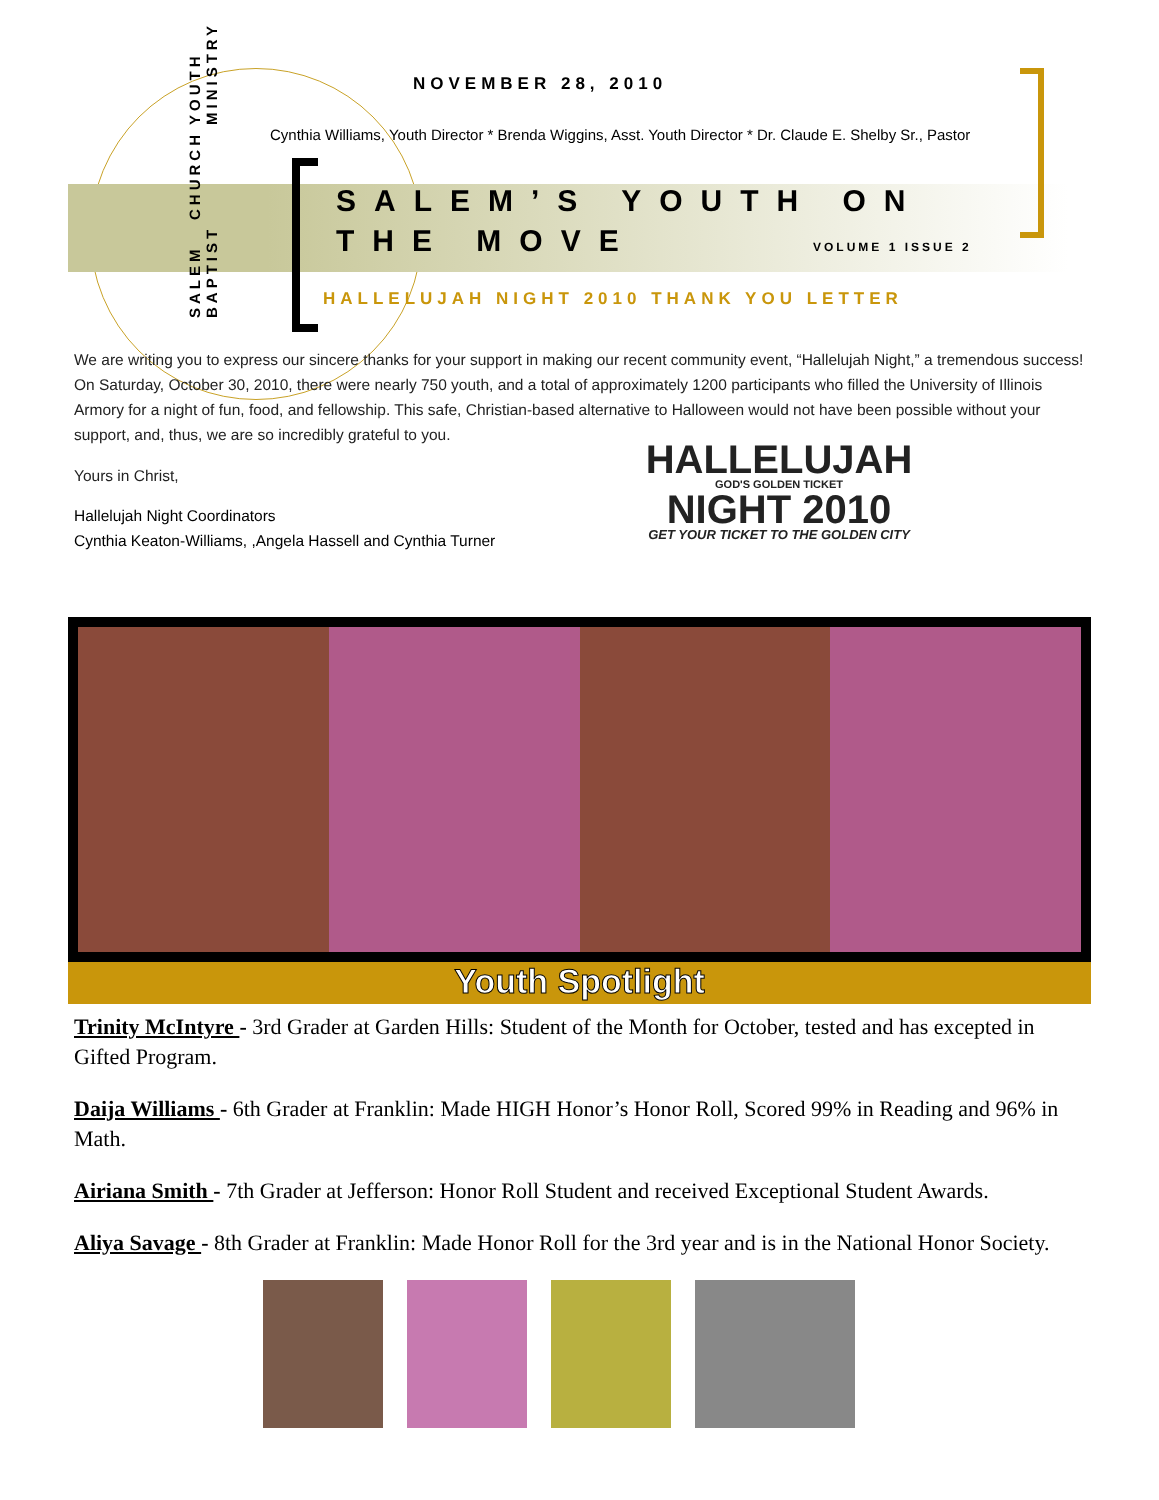SALEM BAPTIST CHURCH YOUTH MINISTRY
NOVEMBER 28, 2010
Cynthia Williams, Youth Director * Brenda Wiggins, Asst. Youth Director * Dr. Claude E. Shelby Sr., Pastor
SALEM’S YOUTH ON THE MOVE VOLUME 1 ISSUE 2
HALLELUJAH NIGHT 2010 THANK YOU LETTER
We are writing you to express our sincere thanks for your support in making our recent community event, “Hallelujah Night,” a tremendous success! On Saturday, October 30, 2010, there were nearly 750 youth, and a total of approximately 1200 participants who filled the University of Illinois Armory for a night of fun, food, and fellowship. This safe, Christian-based alternative to Halloween would not have been possible without your support, and, thus, we are so incredibly grateful to you.
Yours in Christ,
Hallelujah Night Coordinators
Cynthia Keaton-Williams, ,Angela Hassell and Cynthia Turner
HALLELUJAH
GOD'S GOLDEN TICKET
NIGHT 2010
GET YOUR TICKET TO THE GOLDEN CITY
Youth Spotlight
Trinity McIntyre - 3rd Grader at Garden Hills: Student of the Month for October, tested and has excepted in Gifted Program.
Daija Williams - 6th Grader at Franklin: Made HIGH Honor’s Honor Roll, Scored 99% in Reading and 96% in Math.
Airiana Smith - 7th Grader at Jefferson: Honor Roll Student and received Exceptional Student Awards.
Aliya Savage - 8th Grader at Franklin: Made Honor Roll for the 3rd year and is in the National Honor Society.